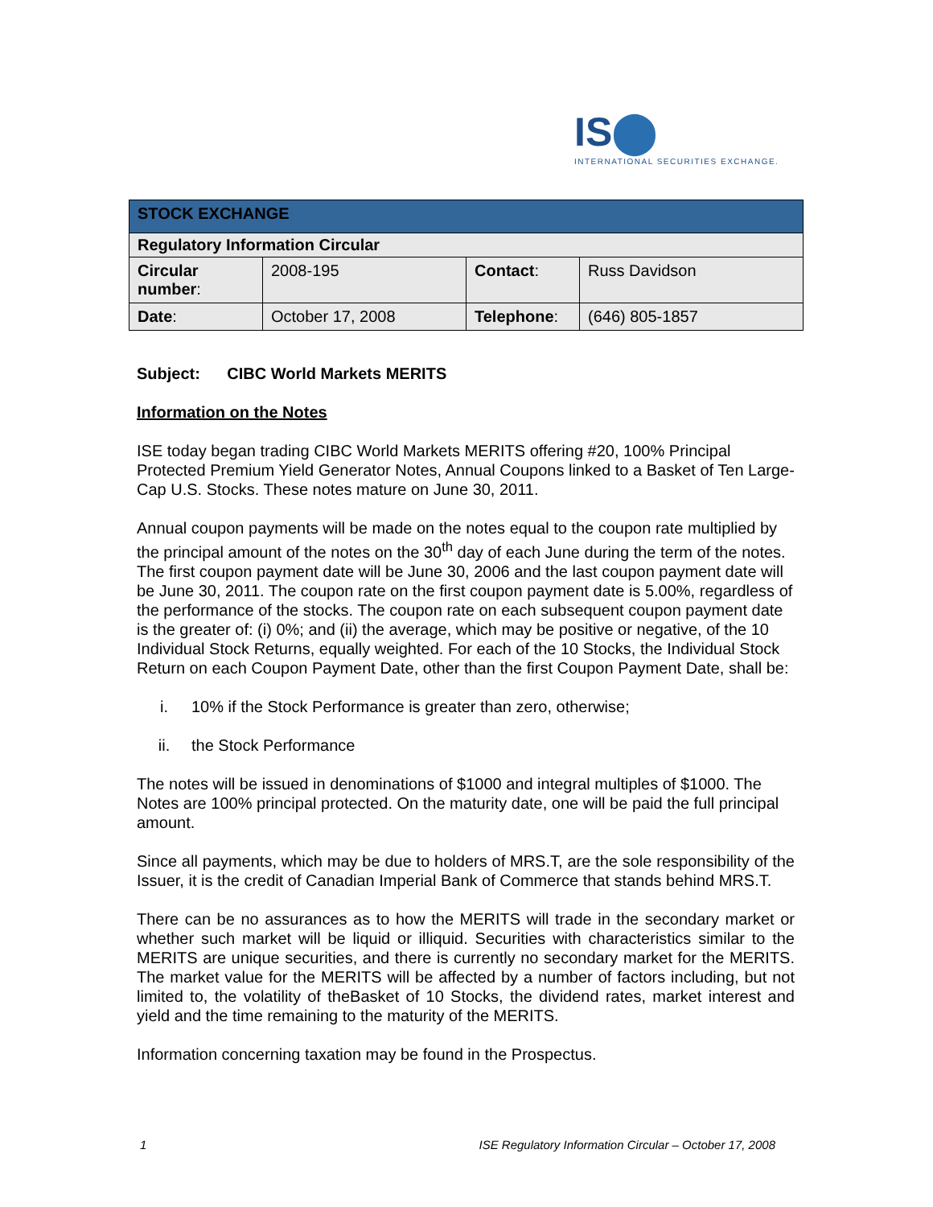IS⬤
INTERNATIONAL SECURITIES EXCHANGE.
| STOCK EXCHANGE | | | |
| --- | --- | --- | --- |
| Regulatory Information Circular | | | |
| Circular number : | 2008-195 | Contact : | Russ Davidson |
| Date : | October 17, 2008 | Telephone : | (646) 805-1857 |
Subject: CIBC World Markets MERITS
Information on the Notes
ISE today began trading CIBC World Markets MERITS offering #20, 100% Principal Protected Premium Yield Generator Notes, Annual Coupons linked to a Basket of Ten Large-Cap U.S. Stocks. These notes mature on June 30, 2011.
Annual coupon payments will be made on the notes equal to the coupon rate multiplied by the principal amount of the notes on the 30<sup>th</sup> day of each June during the term of the notes. The first coupon payment date will be June 30, 2006 and the last coupon payment date will be June 30, 2011. The coupon rate on the first coupon payment date is 5.00%, regardless of the performance of the stocks. The coupon rate on each subsequent coupon payment date is the greater of: (i) 0%; and (ii) the average, which may be positive or negative, of the 10 Individual Stock Returns, equally weighted. For each of the 10 Stocks, the Individual Stock Return on each Coupon Payment Date, other than the first Coupon Payment Date, shall be:
i. 10% if the Stock Performance is greater than zero, otherwise;
ii. the Stock Performance
The notes will be issued in denominations of $1000 and integral multiples of $1000. The Notes are 100% principal protected. On the maturity date, one will be paid the full principal amount.
Since all payments, which may be due to holders of MRS.T, are the sole responsibility of the Issuer, it is the credit of Canadian Imperial Bank of Commerce that stands behind MRS.T.
There can be no assurances as to how the MERITS will trade in the secondary market or whether such market will be liquid or illiquid. Securities with characteristics similar to the MERITS are unique securities, and there is currently no secondary market for the MERITS. The market value for the MERITS will be affected by a number of factors including, but not limited to, the volatility of theBasket of 10 Stocks, the dividend rates, market interest and yield and the time remaining to the maturity of the MERITS.
Information concerning taxation may be found in the Prospectus.
1 ISE Regulatory Information Circular – October 17, 2008